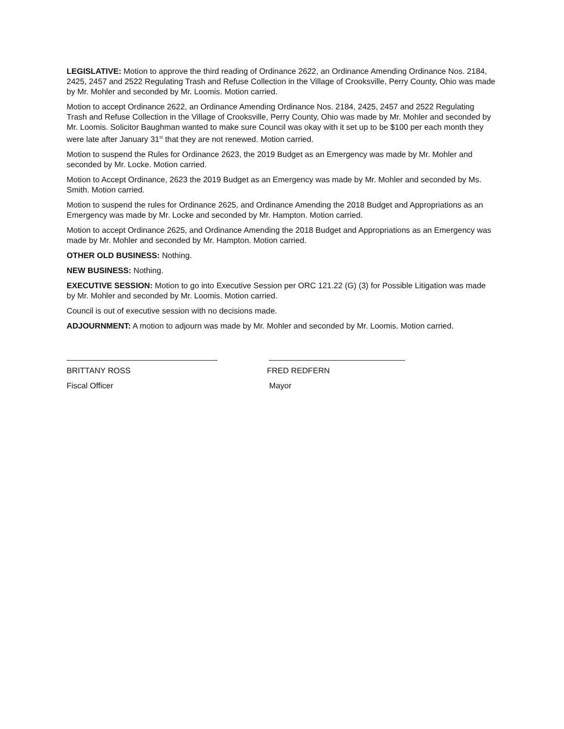LEGISLATIVE: Motion to approve the third reading of Ordinance 2622, an Ordinance Amending Ordinance Nos. 2184, 2425, 2457 and 2522 Regulating Trash and Refuse Collection in the Village of Crooksville, Perry County, Ohio was made by Mr. Mohler and seconded by Mr. Loomis. Motion carried.
Motion to accept Ordinance 2622, an Ordinance Amending Ordinance Nos. 2184, 2425, 2457 and 2522 Regulating Trash and Refuse Collection in the Village of Crooksville, Perry County, Ohio was made by Mr. Mohler and seconded by Mr. Loomis. Solicitor Baughman wanted to make sure Council was okay with it set up to be $100 per each month they were late after January 31<sup>st</sup> that they are not renewed. Motion carried.
Motion to suspend the Rules for Ordinance 2623, the 2019 Budget as an Emergency was made by Mr. Mohler and seconded by Mr. Locke. Motion carried.
Motion to Accept Ordinance, 2623 the 2019 Budget as an Emergency was made by Mr. Mohler and seconded by Ms. Smith. Motion carried.
Motion to suspend the rules for Ordinance 2625, and Ordinance Amending the 2018 Budget and Appropriations as an Emergency was made by Mr. Locke and seconded by Mr. Hampton. Motion carried.
Motion to accept Ordinance 2625, and Ordinance Amending the 2018 Budget and Appropriations as an Emergency was made by Mr. Mohler and seconded by Mr. Hampton. Motion carried.
OTHER OLD BUSINESS: Nothing.
NEW BUSINESS: Nothing.
EXECUTIVE SESSION: Motion to go into Executive Session per ORC 121.22 (G) (3) for Possible Litigation was made by Mr. Mohler and seconded by Mr. Loomis. Motion carried.
Council is out of executive session with no decisions made.
ADJOURNMENT: A motion to adjourn was made by Mr. Mohler and seconded by Mr. Loomis. Motion carried.
BRITTANY ROSS
Fiscal Officer
FRED REDFERN
Mayor